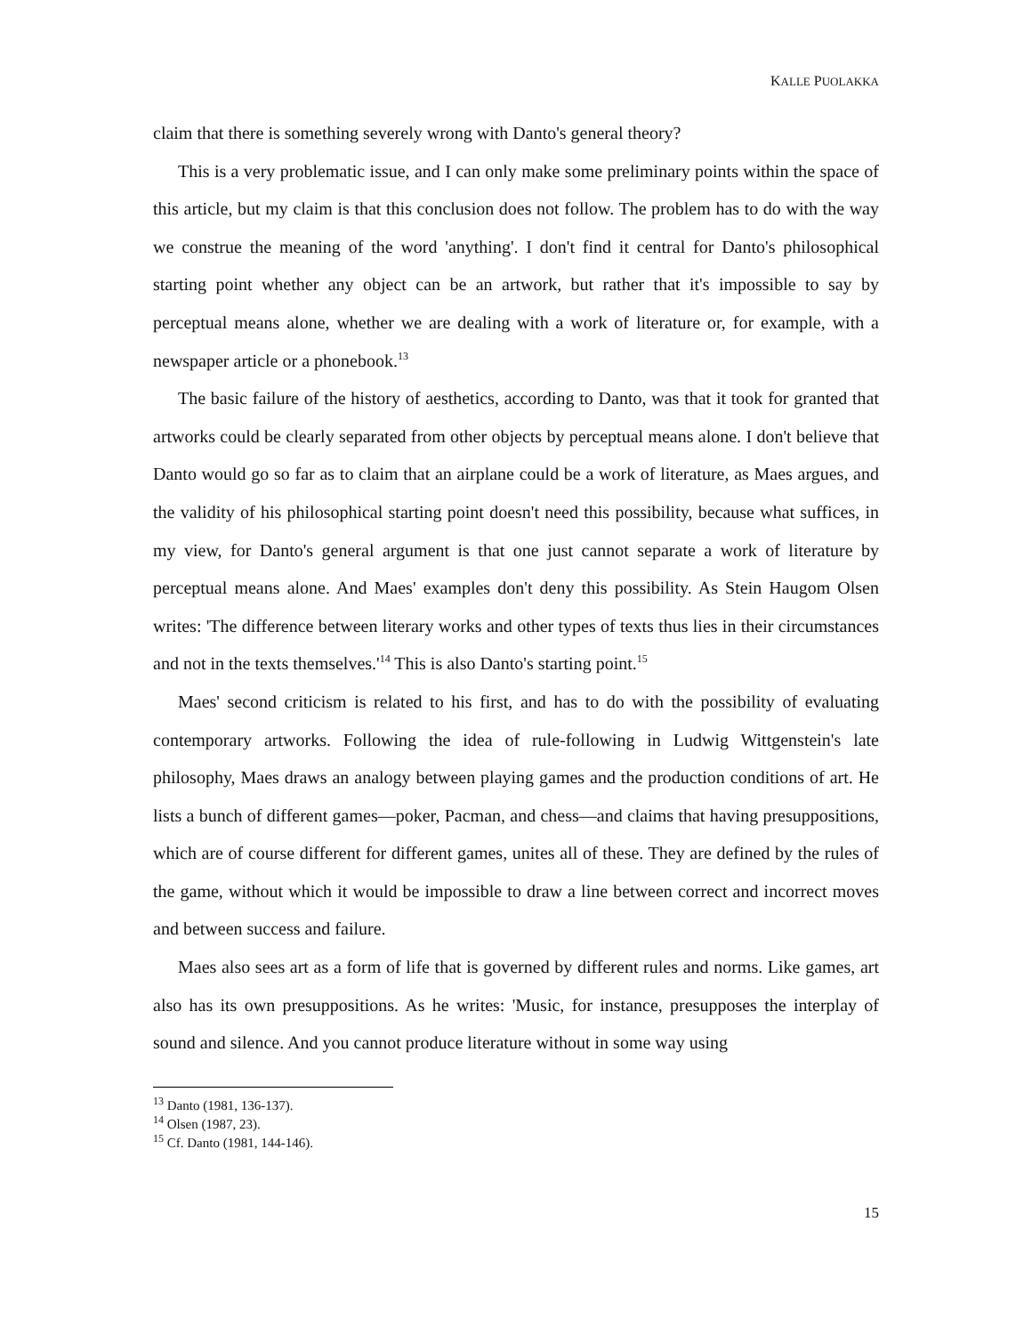KALLE PUOLAKKA
claim that there is something severely wrong with Danto's general theory?
This is a very problematic issue, and I can only make some preliminary points within the space of this article, but my claim is that this conclusion does not follow. The problem has to do with the way we construe the meaning of the word 'anything'. I don't find it central for Danto's philosophical starting point whether any object can be an artwork, but rather that it's impossible to say by perceptual means alone, whether we are dealing with a work of literature or, for example, with a newspaper article or a phonebook.<sup>13</sup>
The basic failure of the history of aesthetics, according to Danto, was that it took for granted that artworks could be clearly separated from other objects by perceptual means alone. I don't believe that Danto would go so far as to claim that an airplane could be a work of literature, as Maes argues, and the validity of his philosophical starting point doesn't need this possibility, because what suffices, in my view, for Danto's general argument is that one just cannot separate a work of literature by perceptual means alone. And Maes' examples don't deny this possibility. As Stein Haugom Olsen writes: 'The difference between literary works and other types of texts thus lies in their circumstances and not in the texts themselves.'<sup>14</sup> This is also Danto's starting point.<sup>15</sup>
Maes' second criticism is related to his first, and has to do with the possibility of evaluating contemporary artworks. Following the idea of rule-following in Ludwig Wittgenstein's late philosophy, Maes draws an analogy between playing games and the production conditions of art. He lists a bunch of different games—poker, Pacman, and chess—and claims that having presuppositions, which are of course different for different games, unites all of these. They are defined by the rules of the game, without which it would be impossible to draw a line between correct and incorrect moves and between success and failure.
Maes also sees art as a form of life that is governed by different rules and norms. Like games, art also has its own presuppositions. As he writes: 'Music, for instance, presupposes the interplay of sound and silence. And you cannot produce literature without in some way using
<sup>13</sup> Danto (1981, 136-137).
<sup>14</sup> Olsen (1987, 23).
<sup>15</sup> Cf. Danto (1981, 144-146).
15